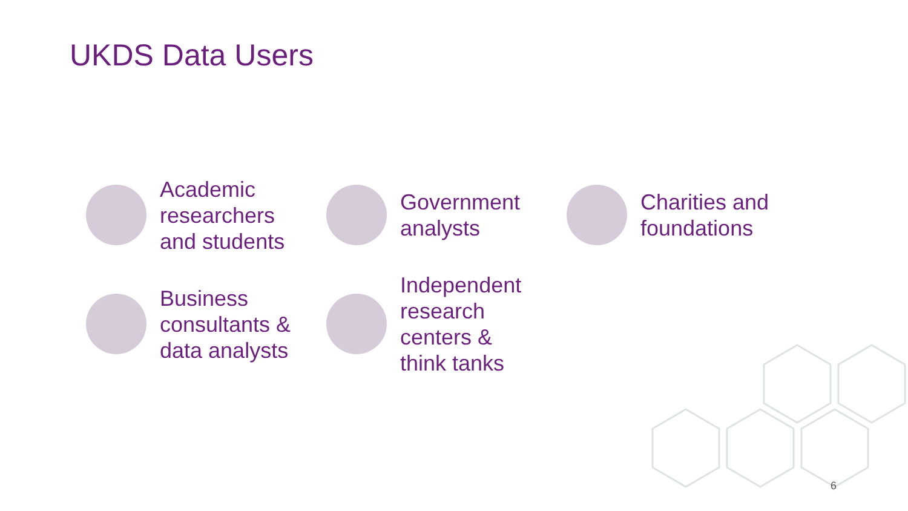UKDS Data Users
Academic
researchers
and students
Government
analysts
Charities and
foundations
Business
consultants &
data analysts
Independent
research
centers &
think tanks
6